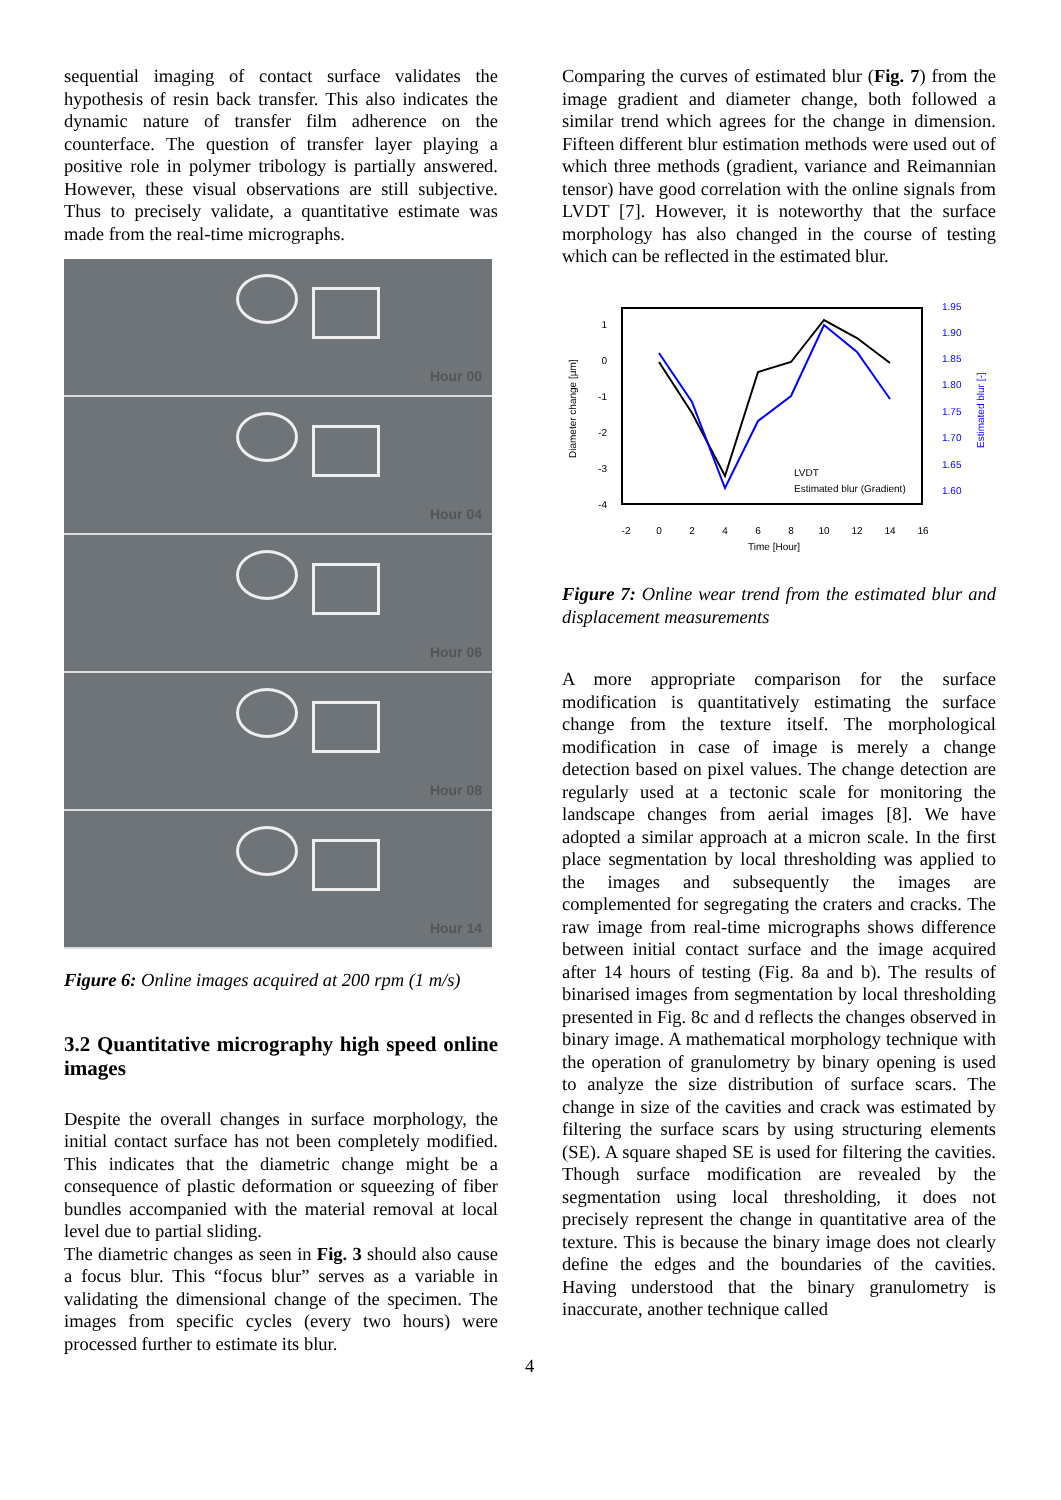sequential imaging of contact surface validates the hypothesis of resin back transfer. This also indicates the dynamic nature of transfer film adherence on the counterface. The question of transfer layer playing a positive role in polymer tribology is partially answered. However, these visual observations are still subjective. Thus to precisely validate, a quantitative estimate was made from the real-time micrographs.
Hour 00
Hour 04
Hour 06
Hour 08
Hour 14
Figure 6: Online images acquired at 200 rpm (1 m/s)
3.2 Quantitative micrography high speed online images
Despite the overall changes in surface morphology, the initial contact surface has not been completely modified. This indicates that the diametric change might be a consequence of plastic deformation or squeezing of fiber bundles accompanied with the material removal at local level due to partial sliding.
The diametric changes as seen in Fig. 3 should also cause a focus blur. This “focus blur” serves as a variable in validating the dimensional change of the specimen. The images from specific cycles (every two hours) were processed further to estimate its blur.
Comparing the curves of estimated blur (Fig. 7) from the image gradient and diameter change, both followed a similar trend which agrees for the change in dimension. Fifteen different blur estimation methods were used out of which three methods (gradient, variance and Reimannian tensor) have good correlation with the online signals from LVDT [7]. However, it is noteworthy that the surface morphology has also changed in the course of testing which can be reflected in the estimated blur.
1
0
-1
-2
-3
-4
1.95
1.90
1.85
1.80
1.75
1.70
1.65
1.60
-2
0
2
4
6
8
10
12
14
16
Time [Hour]
Diameter change [µm]
Estimated blur [-]
LVDT
Estimated blur (Gradient)
Figure 7: Online wear trend from the estimated blur and displacement measurements
A more appropriate comparison for the surface modification is quantitatively estimating the surface change from the texture itself. The morphological modification in case of image is merely a change detection based on pixel values. The change detection are regularly used at a tectonic scale for monitoring the landscape changes from aerial images [8]. We have adopted a similar approach at a micron scale. In the first place segmentation by local thresholding was applied to the images and subsequently the images are complemented for segregating the craters and cracks. The raw image from real-time micrographs shows difference between initial contact surface and the image acquired after 14 hours of testing (Fig. 8a and b). The results of binarised images from segmentation by local thresholding presented in Fig. 8c and d reflects the changes observed in binary image. A mathematical morphology technique with the operation of granulometry by binary opening is used to analyze the size distribution of surface scars. The change in size of the cavities and crack was estimated by filtering the surface scars by using structuring elements (SE). A square shaped SE is used for filtering the cavities. Though surface modification are revealed by the segmentation using local thresholding, it does not precisely represent the change in quantitative area of the texture. This is because the binary image does not clearly define the edges and the boundaries of the cavities. Having understood that the binary granulometry is inaccurate, another technique called
4